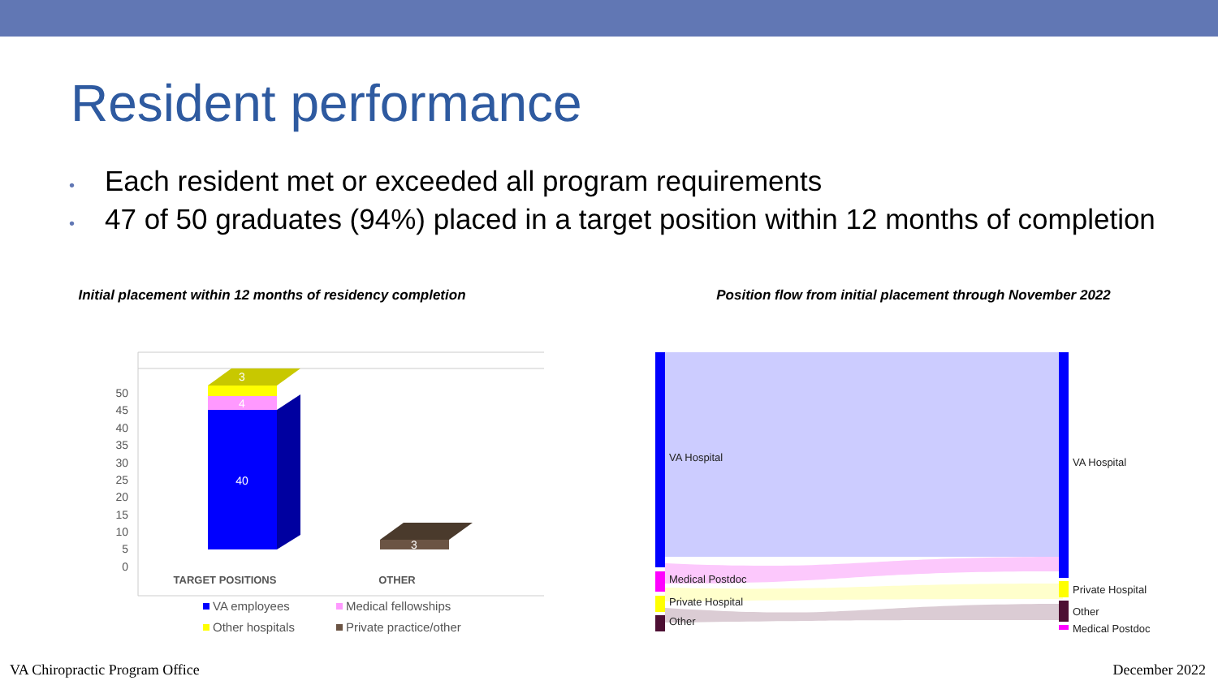Resident performance
• Each resident met or exceeded all program requirements
• 47 of 50 graduates (94%) placed in a target position within 12 months of completion
Initial placement within 12 months of residency completion
50
45
40
35
30
25
20
15
10
5
0
3
4
40
3
TARGET POSITIONS
OTHER
VA employees
Medical fellowships
Other hospitals
Private practice/other
Position flow from initial placement through November 2022
VA Hospital
Medical Postdoc
Private Hospital
Other
VA Hospital
Private Hospital
Other
Medical Postdoc
VA Chiropractic Program Office December 2022